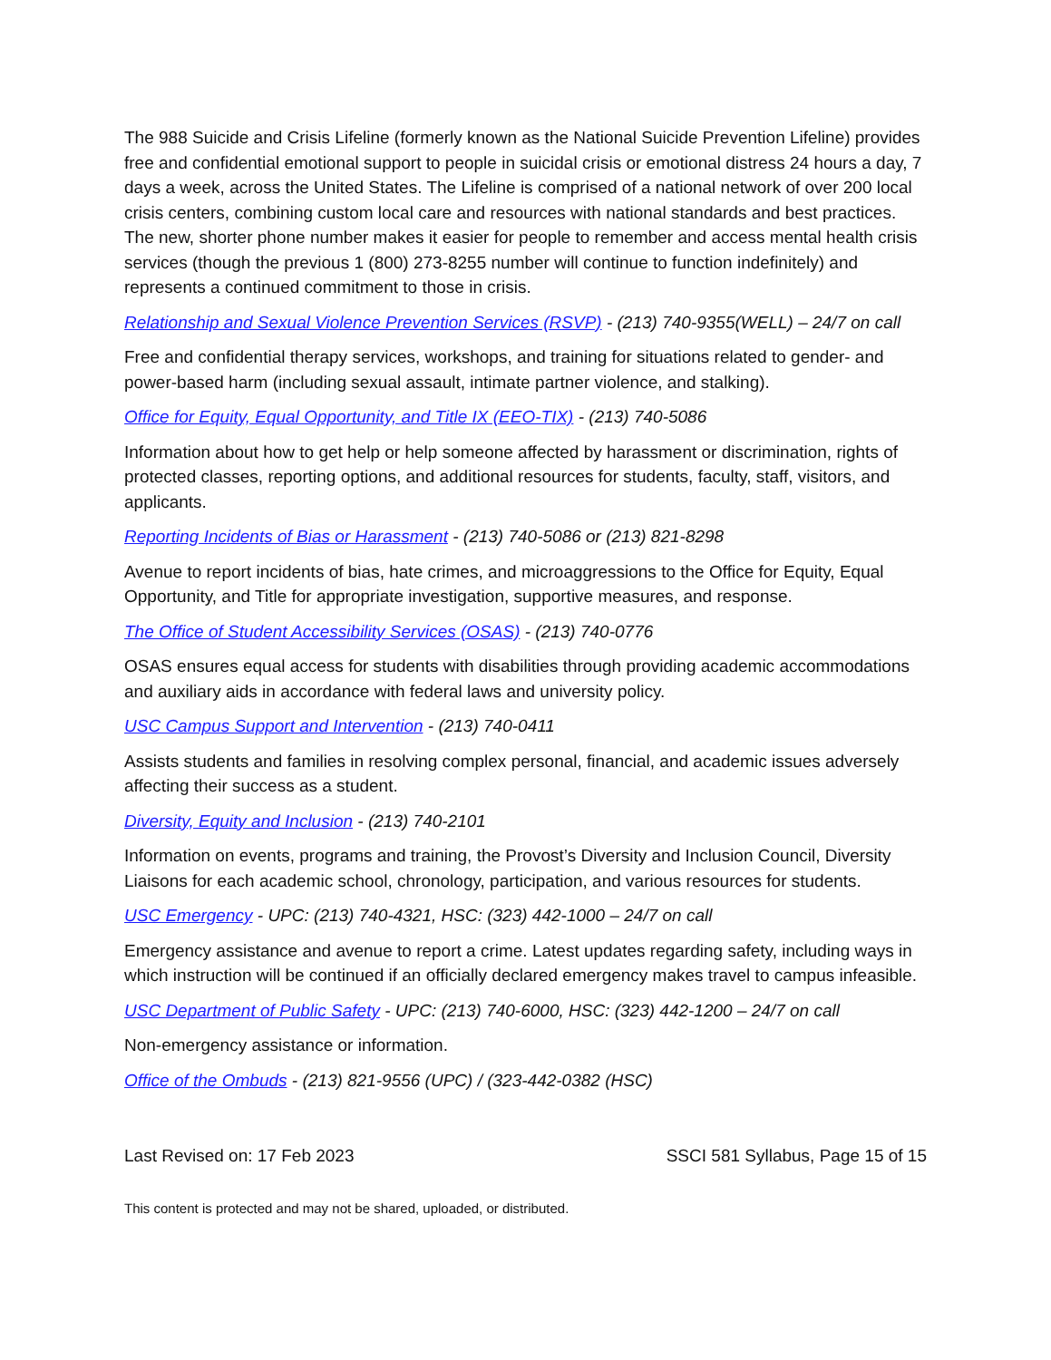The 988 Suicide and Crisis Lifeline (formerly known as the National Suicide Prevention Lifeline) provides free and confidential emotional support to people in suicidal crisis or emotional distress 24 hours a day, 7 days a week, across the United States. The Lifeline is comprised of a national network of over 200 local crisis centers, combining custom local care and resources with national standards and best practices. The new, shorter phone number makes it easier for people to remember and access mental health crisis services (though the previous 1 (800) 273-8255 number will continue to function indefinitely) and represents a continued commitment to those in crisis.
Relationship and Sexual Violence Prevention Services (RSVP) - (213) 740-9355(WELL) – 24/7 on call
Free and confidential therapy services, workshops, and training for situations related to gender- and power-based harm (including sexual assault, intimate partner violence, and stalking).
Office for Equity, Equal Opportunity, and Title IX (EEO-TIX) - (213) 740-5086
Information about how to get help or help someone affected by harassment or discrimination, rights of protected classes, reporting options, and additional resources for students, faculty, staff, visitors, and applicants.
Reporting Incidents of Bias or Harassment - (213) 740-5086 or (213) 821-8298
Avenue to report incidents of bias, hate crimes, and microaggressions to the Office for Equity, Equal Opportunity, and Title for appropriate investigation, supportive measures, and response.
The Office of Student Accessibility Services (OSAS) - (213) 740-0776
OSAS ensures equal access for students with disabilities through providing academic accommodations and auxiliary aids in accordance with federal laws and university policy.
USC Campus Support and Intervention - (213) 740-0411
Assists students and families in resolving complex personal, financial, and academic issues adversely affecting their success as a student.
Diversity, Equity and Inclusion - (213) 740-2101
Information on events, programs and training, the Provost’s Diversity and Inclusion Council, Diversity Liaisons for each academic school, chronology, participation, and various resources for students.
USC Emergency - UPC: (213) 740-4321, HSC: (323) 442-1000 – 24/7 on call
Emergency assistance and avenue to report a crime. Latest updates regarding safety, including ways in which instruction will be continued if an officially declared emergency makes travel to campus infeasible.
USC Department of Public Safety - UPC: (213) 740-6000, HSC: (323) 442-1200 – 24/7 on call
Non-emergency assistance or information.
Office of the Ombuds - (213) 821-9556 (UPC) / (323-442-0382 (HSC)
Last Revised on: 17 Feb 2023 SSCI 581 Syllabus, Page 15 of 15
This content is protected and may not be shared, uploaded, or distributed.